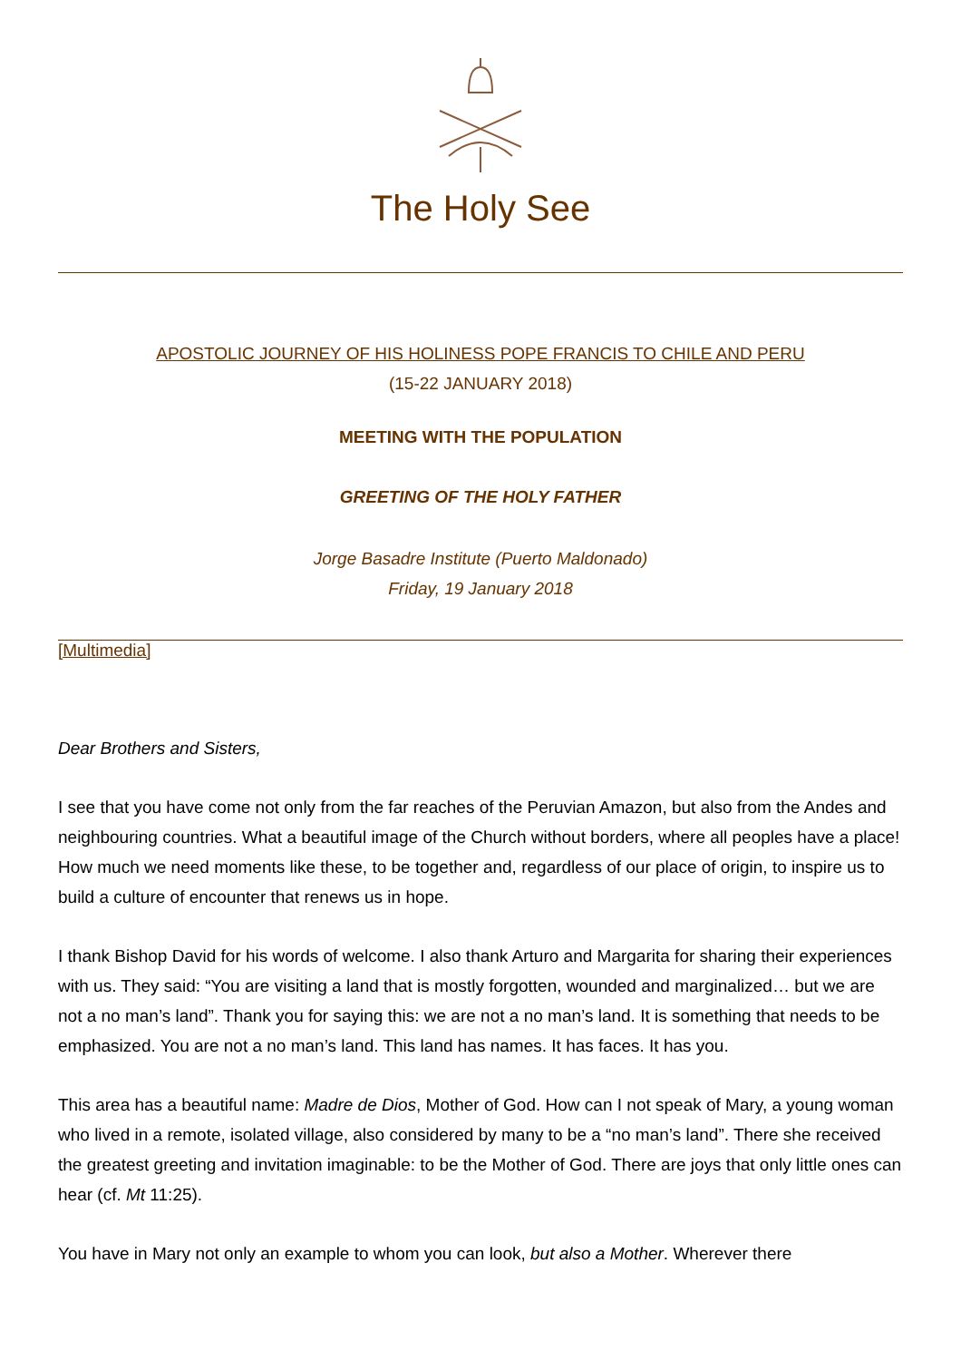The Holy See
APOSTOLIC JOURNEY OF HIS HOLINESS POPE FRANCIS TO CHILE AND PERU
(15-22 JANUARY 2018)
MEETING WITH THE POPULATION
GREETING OF THE HOLY FATHER
Jorge Basadre Institute (Puerto Maldonado)
Friday, 19 January 2018
[Multimedia]
Dear Brothers and Sisters,
I see that you have come not only from the far reaches of the Peruvian Amazon, but also from the Andes and neighbouring countries. What a beautiful image of the Church without borders, where all peoples have a place! How much we need moments like these, to be together and, regardless of our place of origin, to inspire us to build a culture of encounter that renews us in hope.
I thank Bishop David for his words of welcome. I also thank Arturo and Margarita for sharing their experiences with us. They said: “You are visiting a land that is mostly forgotten, wounded and marginalized… but we are not a no man’s land”. Thank you for saying this: we are not a no man’s land. It is something that needs to be emphasized. You are not a no man’s land. This land has names. It has faces. It has you.
This area has a beautiful name: Madre de Dios, Mother of God. How can I not speak of Mary, a young woman who lived in a remote, isolated village, also considered by many to be a “no man’s land”. There she received the greatest greeting and invitation imaginable: to be the Mother of God. There are joys that only little ones can hear (cf. Mt 11:25).
You have in Mary not only an example to whom you can look, but also a Mother. Wherever there